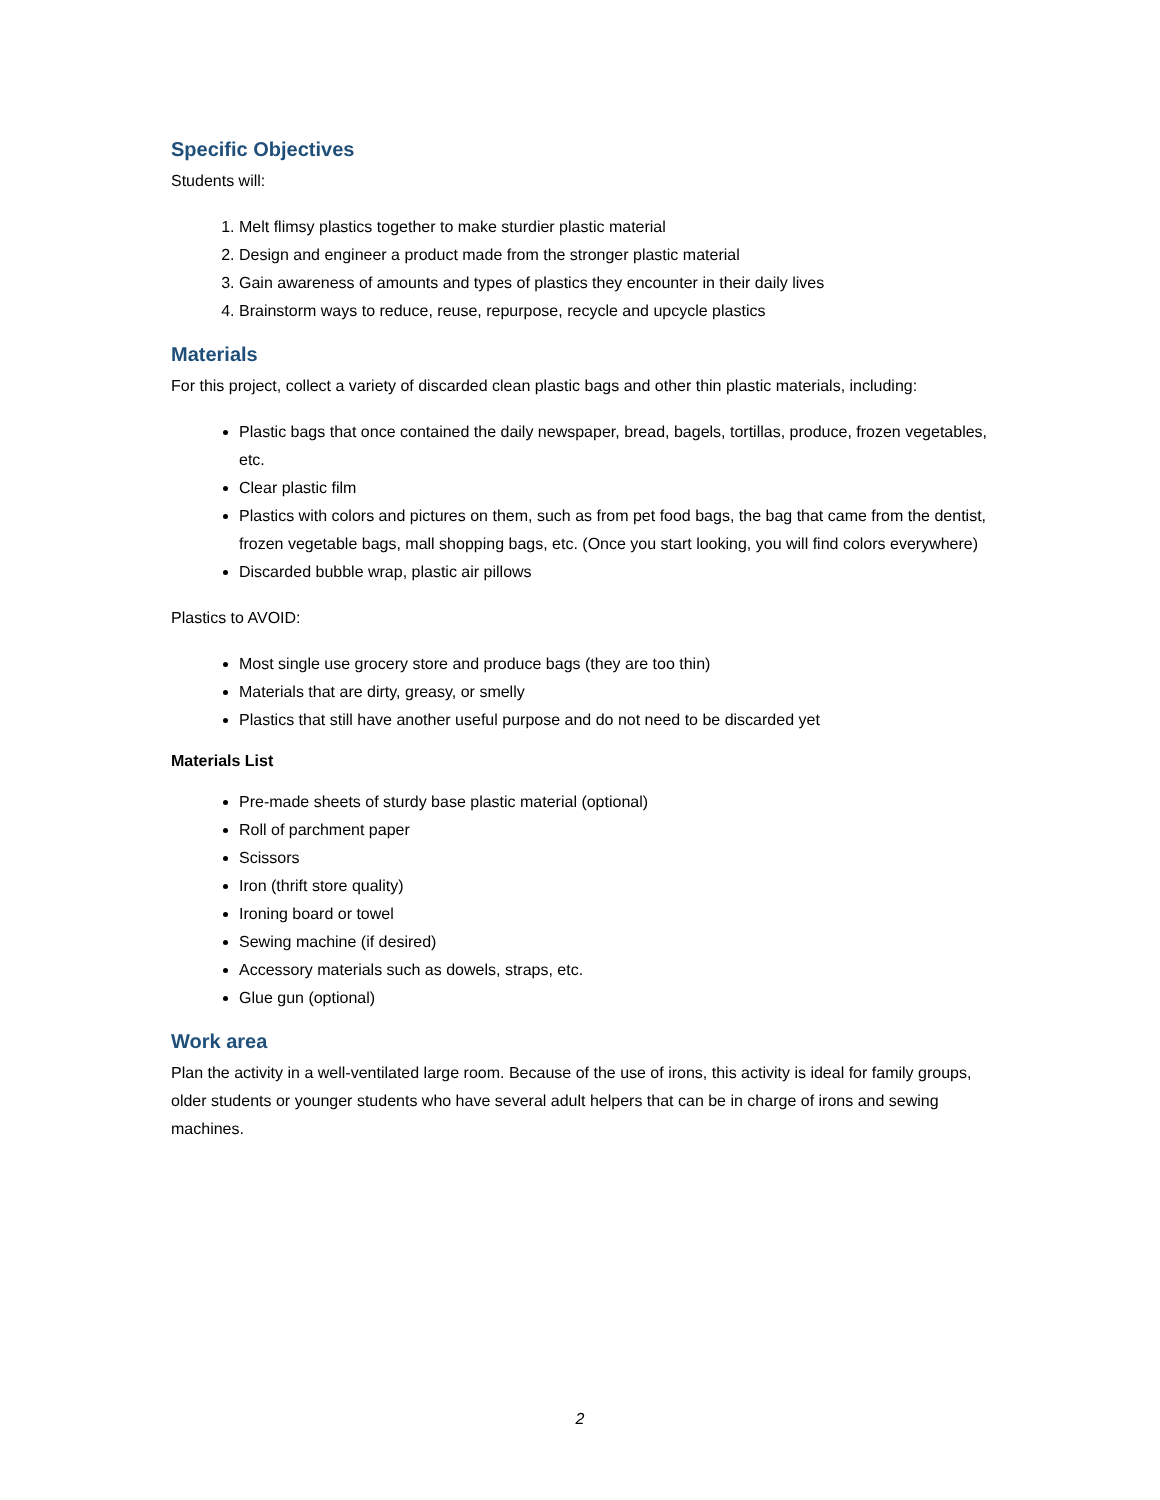Specific Objectives
Students will:
1. Melt flimsy plastics together to make sturdier plastic material
2. Design and engineer a product made from the stronger plastic material
3. Gain awareness of amounts and types of plastics they encounter in their daily lives
4. Brainstorm ways to reduce, reuse, repurpose, recycle and upcycle plastics
Materials
For this project, collect a variety of discarded clean plastic bags and other thin plastic materials, including:
Plastic bags that once contained the daily newspaper, bread, bagels, tortillas, produce, frozen vegetables, etc.
Clear plastic film
Plastics with colors and pictures on them, such as from pet food bags, the bag that came from the dentist, frozen vegetable bags, mall shopping bags, etc. (Once you start looking, you will find colors everywhere)
Discarded bubble wrap, plastic air pillows
Plastics to AVOID:
Most single use grocery store and produce bags (they are too thin)
Materials that are dirty, greasy, or smelly
Plastics that still have another useful purpose and do not need to be discarded yet
Materials List
Pre-made sheets of sturdy base plastic material (optional)
Roll of parchment paper
Scissors
Iron (thrift store quality)
Ironing board or towel
Sewing machine (if desired)
Accessory materials such as dowels, straps, etc.
Glue gun (optional)
Work area
Plan the activity in a well-ventilated large room. Because of the use of irons, this activity is ideal for family groups, older students or younger students who have several adult helpers that can be in charge of irons and sewing machines.
2